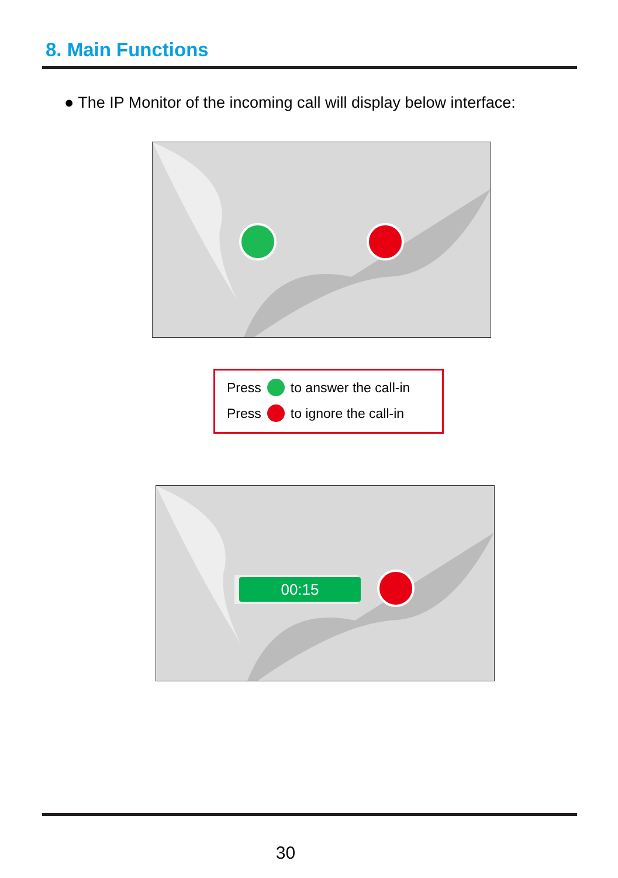8. Main Functions
● The IP Monitor of the incoming call will display below interface:
Press to answer the call-in
Press to ignore the call-in
00:15
30